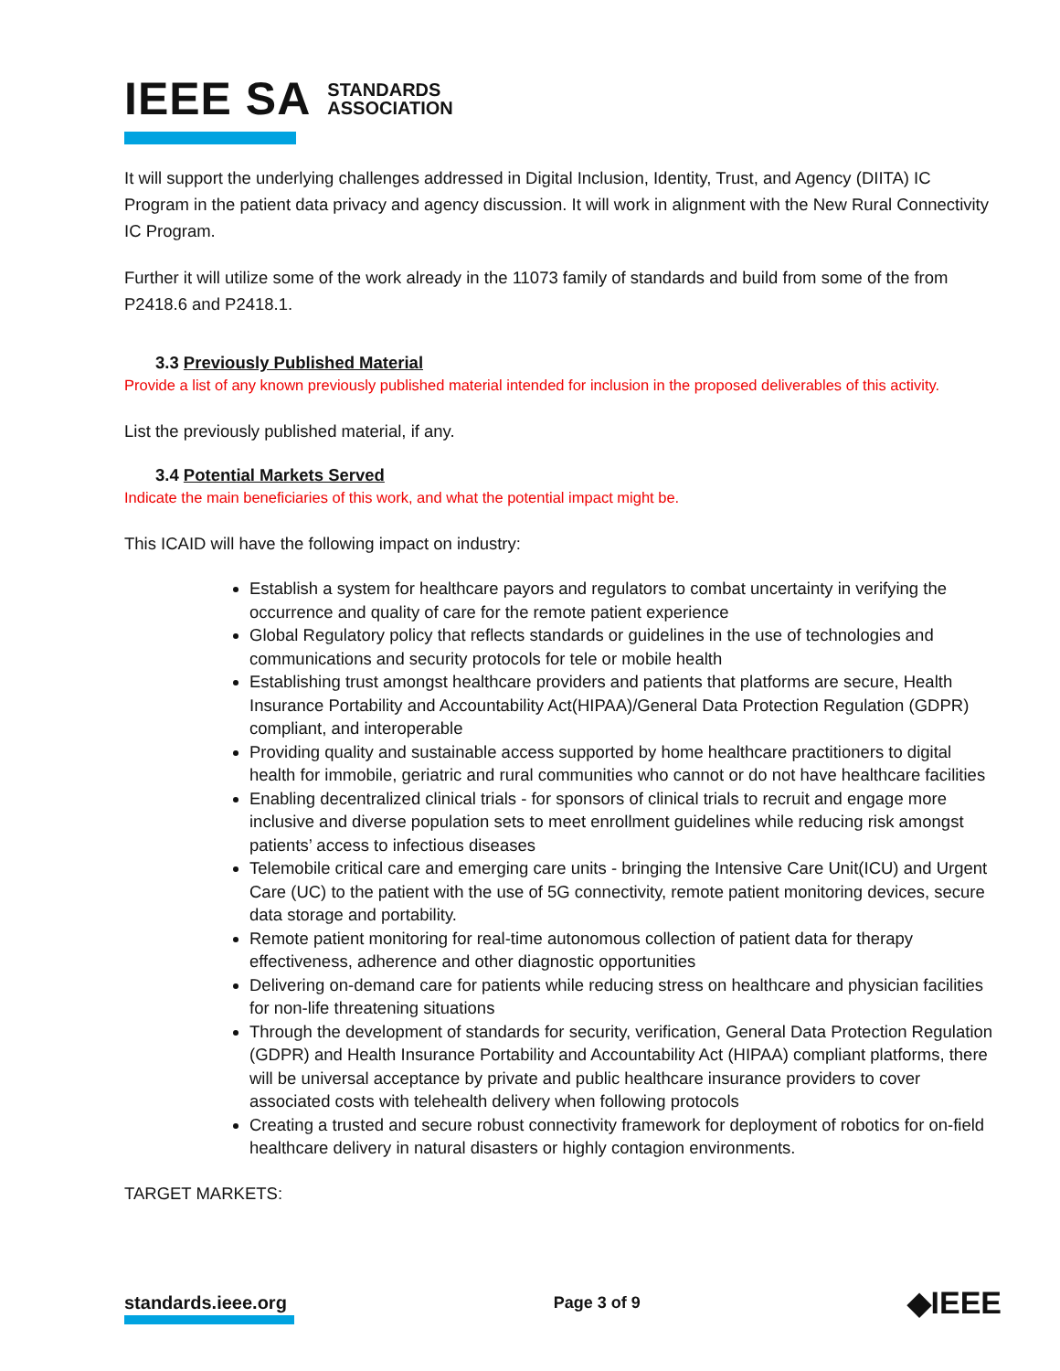IEEE SA STANDARDS
ASSOCIATION
It will support the underlying challenges addressed in Digital Inclusion, Identity, Trust, and Agency (DIITA) IC Program in the patient data privacy and agency discussion. It will work in alignment with the New Rural Connectivity IC Program.
Further it will utilize some of the work already in the 11073 family of standards and build from some of the from P2418.6 and P2418.1.
3.3 Previously Published Material
Provide a list of any known previously published material intended for inclusion in the proposed deliverables of this activity.
List the previously published material, if any.
3.4 Potential Markets Served
Indicate the main beneficiaries of this work, and what the potential impact might be.
This ICAID will have the following impact on industry:
Establish a system for healthcare payors and regulators to combat uncertainty in verifying the occurrence and quality of care for the remote patient experience
Global Regulatory policy that reflects standards or guidelines in the use of technologies and communications and security protocols for tele or mobile health
Establishing trust amongst healthcare providers and patients that platforms are secure, Health Insurance Portability and Accountability Act(HIPAA)/General Data Protection Regulation (GDPR) compliant, and interoperable
Providing quality and sustainable access supported by home healthcare practitioners to digital health for immobile, geriatric and rural communities who cannot or do not have healthcare facilities
Enabling decentralized clinical trials - for sponsors of clinical trials to recruit and engage more inclusive and diverse population sets to meet enrollment guidelines while reducing risk amongst patients’ access to infectious diseases
Telemobile critical care and emerging care units - bringing the Intensive Care Unit(ICU) and Urgent Care (UC) to the patient with the use of 5G connectivity, remote patient monitoring devices, secure data storage and portability.
Remote patient monitoring for real-time autonomous collection of patient data for therapy effectiveness, adherence and other diagnostic opportunities
Delivering on-demand care for patients while reducing stress on healthcare and physician facilities for non-life threatening situations
Through the development of standards for security, verification, General Data Protection Regulation (GDPR) and Health Insurance Portability and Accountability Act (HIPAA) compliant platforms, there will be universal acceptance by private and public healthcare insurance providers to cover associated costs with telehealth delivery when following protocols
Creating a trusted and secure robust connectivity framework for deployment of robotics for on-field healthcare delivery in natural disasters or highly contagion environments.
TARGET MARKETS:
standards.ieee.org Page 3 of 9 ◆IEEE